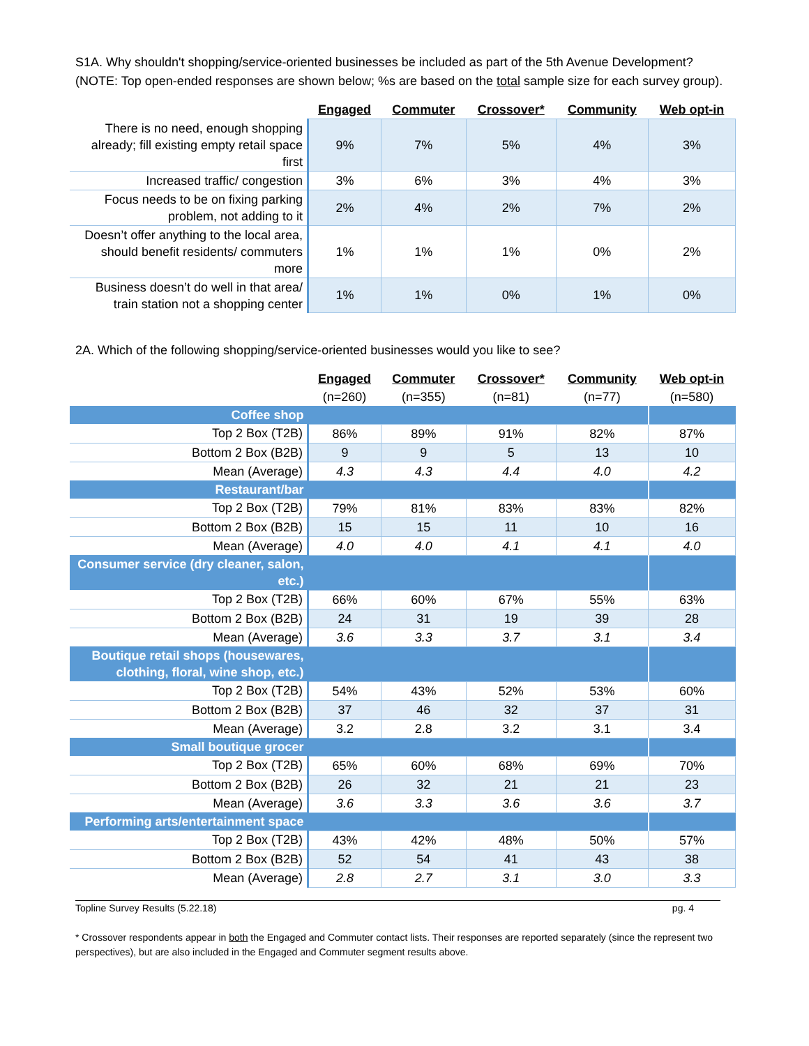S1A. Why shouldn't shopping/service-oriented businesses be included as part of the 5th Avenue Development? (NOTE: Top open-ended responses are shown below; %s are based on the total sample size for each survey group).
| | Engaged | Commuter | Crossover* | Community | Web opt-in |
| There is no need, enough shopping already; fill existing empty retail space first | 9% | 7% | 5% | 4% | 3% |
| Increased traffic/ congestion | 3% | 6% | 3% | 4% | 3% |
| Focus needs to be on fixing parking problem, not adding to it | 2% | 4% | 2% | 7% | 2% |
| Doesn’t offer anything to the local area, should benefit residents/ commuters more | 1% | 1% | 1% | 0% | 2% |
| Business doesn’t do well in that area/ train station not a shopping center | 1% | 1% | 0% | 1% | 0% |
2A. Which of the following shopping/service-oriented businesses would you like to see?
| | Engaged | Commuter | Crossover* | Community | Web opt-in |
| | (n=260) | (n=355) | (n=81) | (n=77) | (n=580) |
| Coffee shop | | | | | |
| Top 2 Box (T2B) | 86% | 89% | 91% | 82% | 87% |
| Bottom 2 Box (B2B) | 9 | 9 | 5 | 13 | 10 |
| Mean (Average) | 4.3 | 4.3 | 4.4 | 4.0 | 4.2 |
| Restaurant/bar | | | | | |
| Top 2 Box (T2B) | 79% | 81% | 83% | 83% | 82% |
| Bottom 2 Box (B2B) | 15 | 15 | 11 | 10 | 16 |
| Mean (Average) | 4.0 | 4.0 | 4.1 | 4.1 | 4.0 |
| Consumer service (dry cleaner, salon, etc.) | | | | | |
| Top 2 Box (T2B) | 66% | 60% | 67% | 55% | 63% |
| Bottom 2 Box (B2B) | 24 | 31 | 19 | 39 | 28 |
| Mean (Average) | 3.6 | 3.3 | 3.7 | 3.1 | 3.4 |
| Boutique retail shops (housewares, clothing, floral, wine shop, etc.) | | | | | |
| Top 2 Box (T2B) | 54% | 43% | 52% | 53% | 60% |
| Bottom 2 Box (B2B) | 37 | 46 | 32 | 37 | 31 |
| Mean (Average) | 3.2 | 2.8 | 3.2 | 3.1 | 3.4 |
| Small boutique grocer | | | | | |
| Top 2 Box (T2B) | 65% | 60% | 68% | 69% | 70% |
| Bottom 2 Box (B2B) | 26 | 32 | 21 | 21 | 23 |
| Mean (Average) | 3.6 | 3.3 | 3.6 | 3.6 | 3.7 |
| Performing arts/entertainment space | | | | | |
| Top 2 Box (T2B) | 43% | 42% | 48% | 50% | 57% |
| Bottom 2 Box (B2B) | 52 | 54 | 41 | 43 | 38 |
| Mean (Average) | 2.8 | 2.7 | 3.1 | 3.0 | 3.3 |
Topline Survey Results (5.22.18) pg. 4
* Crossover respondents appear in both the Engaged and Commuter contact lists. Their responses are reported separately (since the represent two perspectives), but are also included in the Engaged and Commuter segment results above.